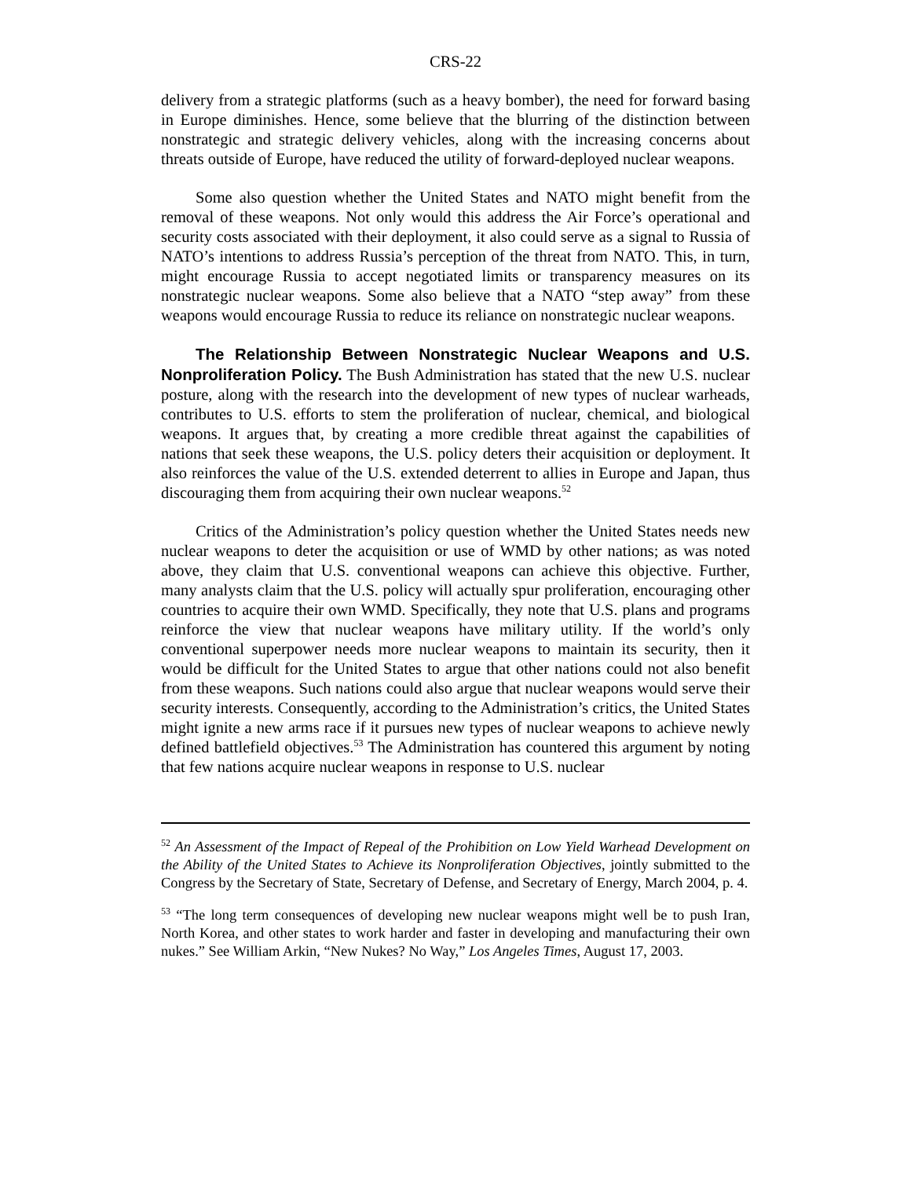CRS-22
delivery from a strategic platforms (such as a heavy bomber), the need for forward basing in Europe diminishes. Hence, some believe that the blurring of the distinction between nonstrategic and strategic delivery vehicles, along with the increasing concerns about threats outside of Europe, have reduced the utility of forward-deployed nuclear weapons.
Some also question whether the United States and NATO might benefit from the removal of these weapons. Not only would this address the Air Force’s operational and security costs associated with their deployment, it also could serve as a signal to Russia of NATO’s intentions to address Russia’s perception of the threat from NATO. This, in turn, might encourage Russia to accept negotiated limits or transparency measures on its nonstrategic nuclear weapons. Some also believe that a NATO “step away” from these weapons would encourage Russia to reduce its reliance on nonstrategic nuclear weapons.
The Relationship Between Nonstrategic Nuclear Weapons and U.S. Nonproliferation Policy. The Bush Administration has stated that the new U.S. nuclear posture, along with the research into the development of new types of nuclear warheads, contributes to U.S. efforts to stem the proliferation of nuclear, chemical, and biological weapons. It argues that, by creating a more credible threat against the capabilities of nations that seek these weapons, the U.S. policy deters their acquisition or deployment. It also reinforces the value of the U.S. extended deterrent to allies in Europe and Japan, thus discouraging them from acquiring their own nuclear weapons.<sup>52</sup>
Critics of the Administration’s policy question whether the United States needs new nuclear weapons to deter the acquisition or use of WMD by other nations; as was noted above, they claim that U.S. conventional weapons can achieve this objective. Further, many analysts claim that the U.S. policy will actually spur proliferation, encouraging other countries to acquire their own WMD. Specifically, they note that U.S. plans and programs reinforce the view that nuclear weapons have military utility. If the world’s only conventional superpower needs more nuclear weapons to maintain its security, then it would be difficult for the United States to argue that other nations could not also benefit from these weapons. Such nations could also argue that nuclear weapons would serve their security interests. Consequently, according to the Administration’s critics, the United States might ignite a new arms race if it pursues new types of nuclear weapons to achieve newly defined battlefield objectives.<sup>53</sup> The Administration has countered this argument by noting that few nations acquire nuclear weapons in response to U.S. nuclear
<sup>52</sup> An Assessment of the Impact of Repeal of the Prohibition on Low Yield Warhead Development on the Ability of the United States to Achieve its Nonproliferation Objectives, jointly submitted to the Congress by the Secretary of State, Secretary of Defense, and Secretary of Energy, March 2004, p. 4.
<sup>53</sup> “The long term consequences of developing new nuclear weapons might well be to push Iran, North Korea, and other states to work harder and faster in developing and manufacturing their own nukes.” See William Arkin, “New Nukes? No Way,” Los Angeles Times, August 17, 2003.